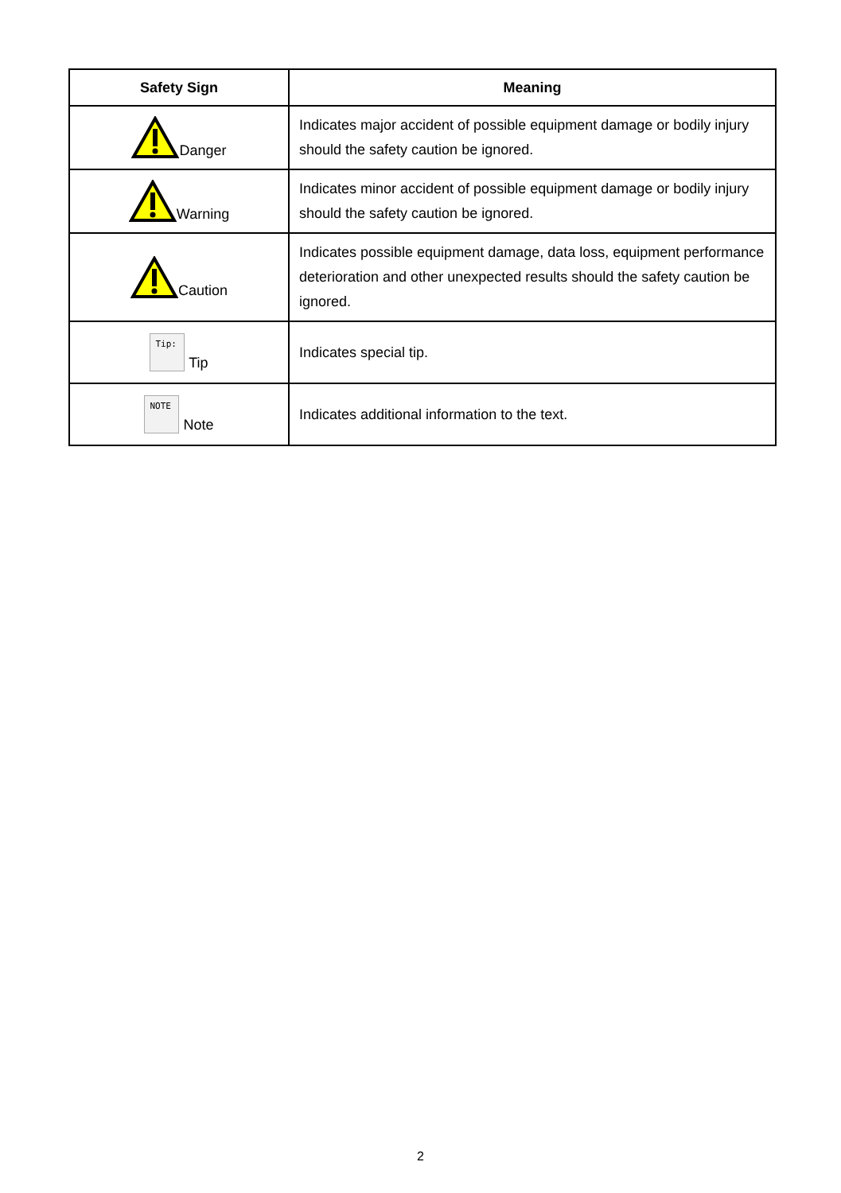| Safety Sign | Meaning |
| --- | --- |
| Danger | Indicates major accident of possible equipment damage or bodily injury should the safety caution be ignored. |
| Warning | Indicates minor accident of possible equipment damage or bodily injury should the safety caution be ignored. |
| Caution | Indicates possible equipment damage, data loss, equipment performance deterioration and other unexpected results should the safety caution be ignored. |
| Tip: Tip | Indicates special tip. |
| NOTE Note | Indicates additional information to the text. |
2